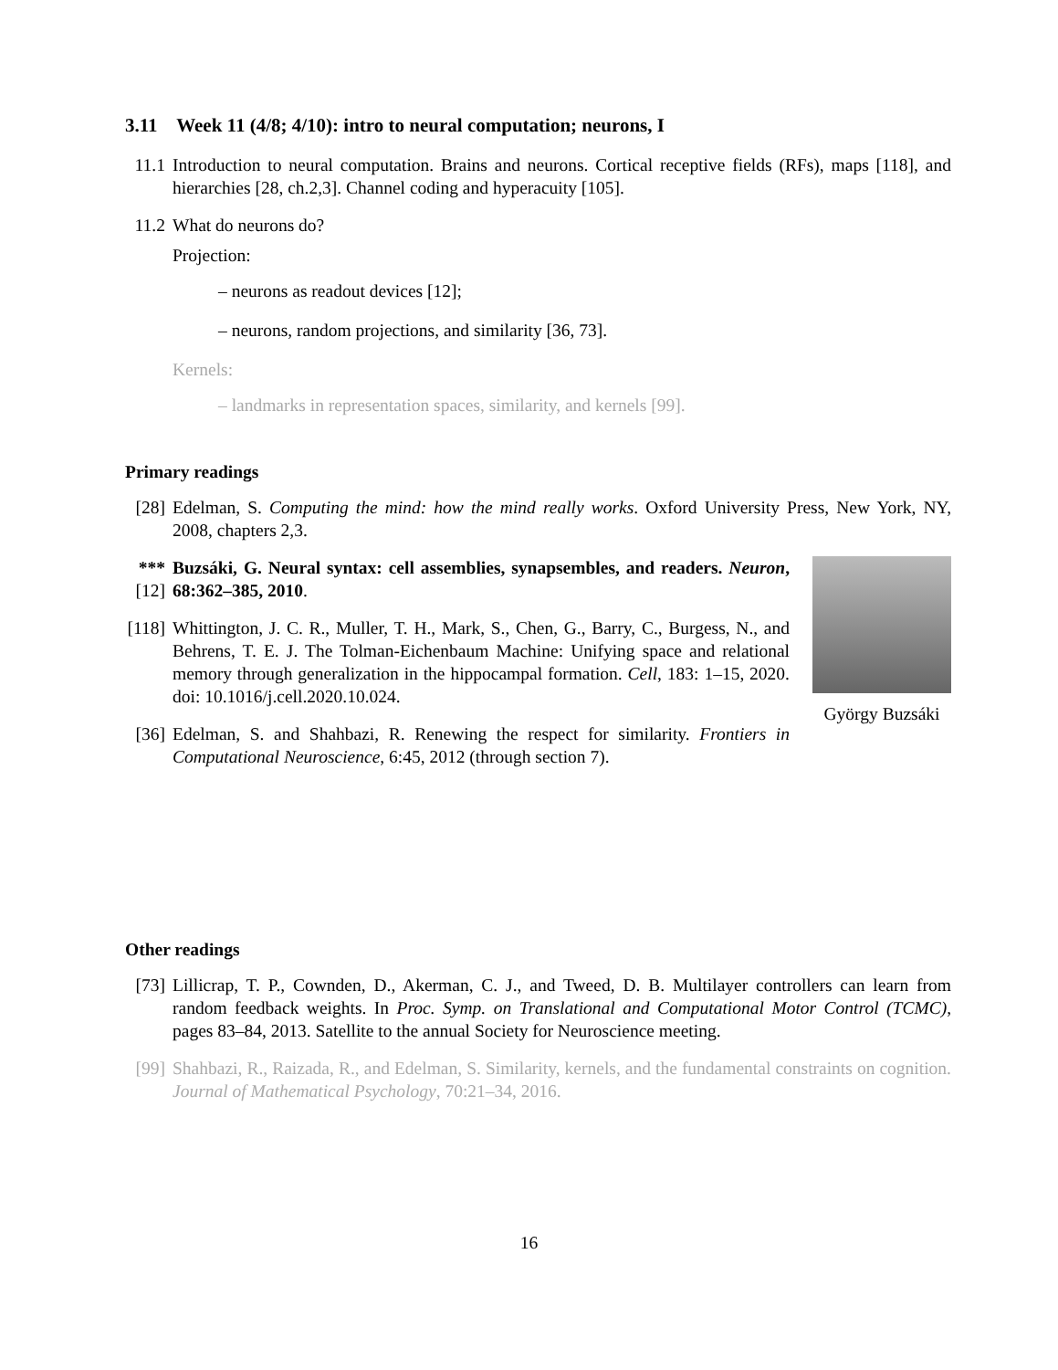3.11 Week 11 (4/8; 4/10): intro to neural computation; neurons, I
11.1 Introduction to neural computation. Brains and neurons. Cortical receptive fields (RFs), maps [118], and hierarchies [28, ch.2,3]. Channel coding and hyperacuity [105].
11.2 What do neurons do?
Projection:
– neurons as readout devices [12];
– neurons, random projections, and similarity [36, 73].
Kernels:
– landmarks in representation spaces, similarity, and kernels [99].
Primary readings
[28] Edelman, S. Computing the mind: how the mind really works. Oxford University Press, New York, NY, 2008, chapters 2,3.
***[12]
Buzsáki, G. Neural syntax: cell assemblies, synapsembles, and readers. Neuron, 68:362–385, 2010.
[118]
Whittington, J. C. R., Muller, T. H., Mark, S., Chen, G., Barry, C., Burgess, N., and Behrens, T. E. J. The Tolman-Eichenbaum Machine: Unifying space and relational memory through generalization in the hippocampal formation. Cell, 183: 1–15, 2020. doi: 10.1016/j.cell.2020.10.024.
[36] Edelman, S. and Shahbazi, R. Renewing the respect for similarity. Frontiers in Computational Neuroscience, 6:45, 2012 (through section 7).
György Buzsáki
Other readings
[73] Lillicrap, T. P., Cownden, D., Akerman, C. J., and Tweed, D. B. Multilayer controllers can learn from random feedback weights. In Proc. Symp. on Translational and Computational Motor Control (TCMC), pages 83–84, 2013. Satellite to the annual Society for Neuroscience meeting.
[99] Shahbazi, R., Raizada, R., and Edelman, S. Similarity, kernels, and the fundamental constraints on cognition. Journal of Mathematical Psychology, 70:21–34, 2016.
16